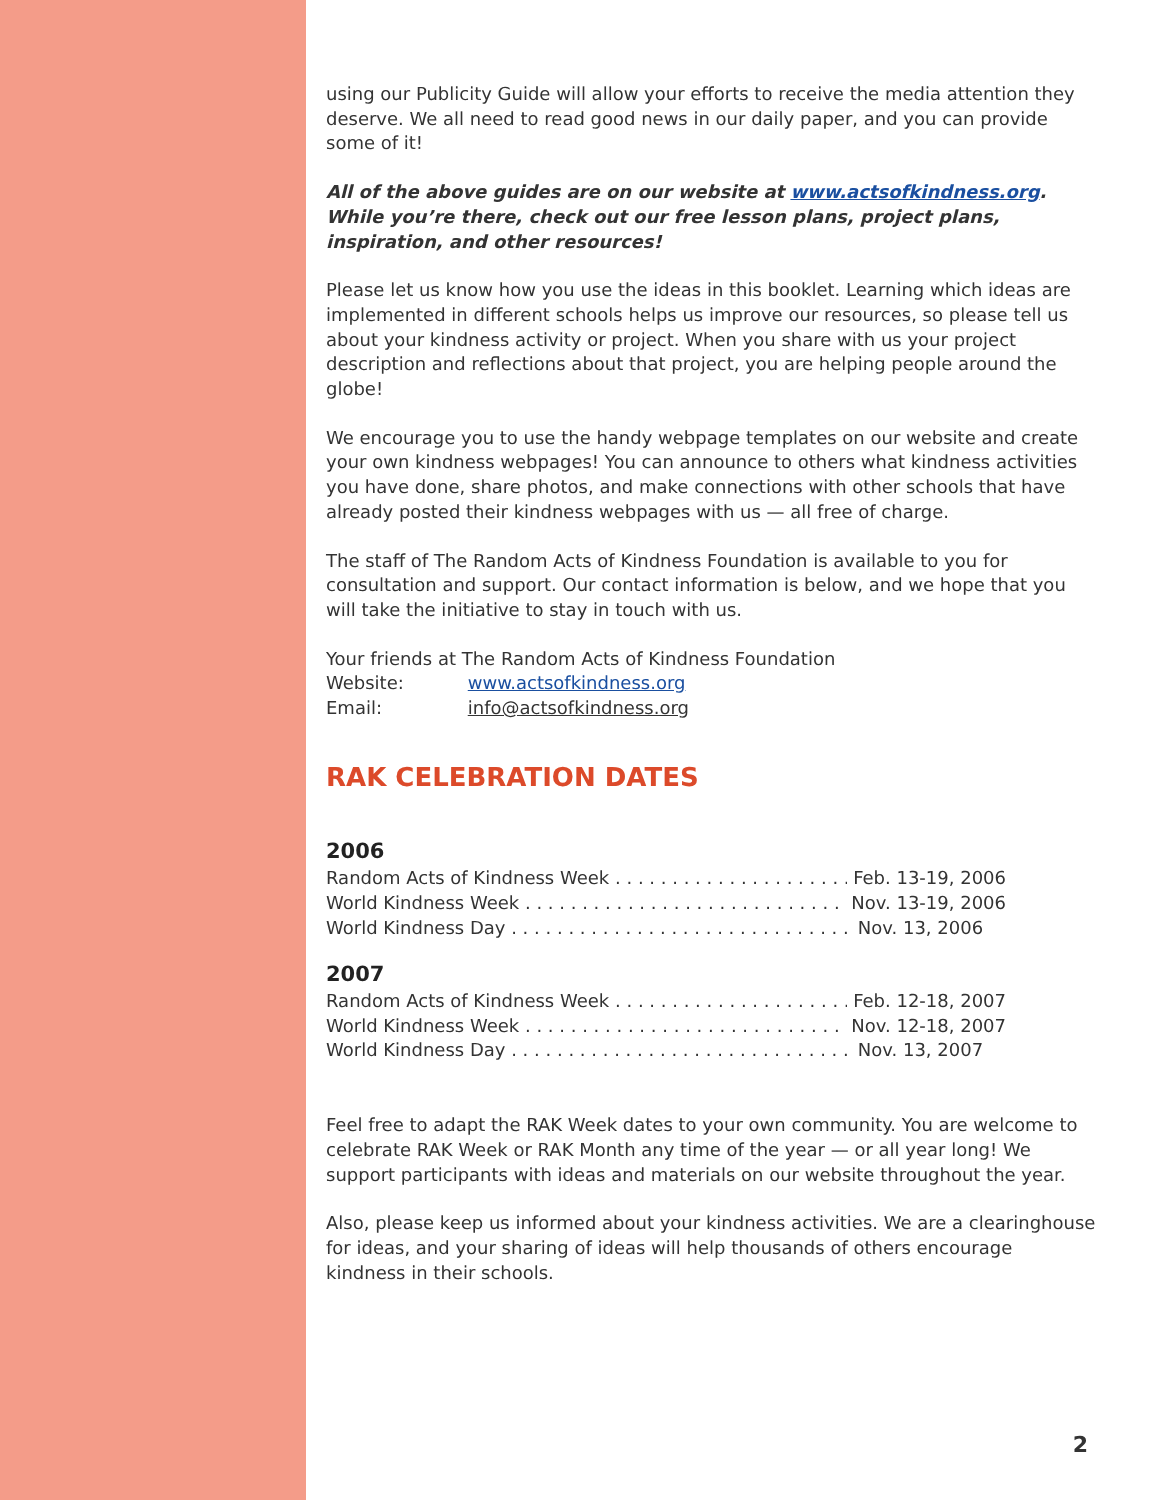using our Publicity Guide will allow your efforts to receive the media attention they deserve. We all need to read good news in our daily paper, and you can provide some of it!
All of the above guides are on our website at www.actsofkindness.org. While you’re there, check out our free lesson plans, project plans, inspiration, and other resources!
Please let us know how you use the ideas in this booklet. Learning which ideas are implemented in different schools helps us improve our resources, so please tell us about your kindness activity or project. When you share with us your project description and reflections about that project, you are helping people around the globe!
We encourage you to use the handy webpage templates on our website and create your own kindness webpages! You can announce to others what kindness activities you have done, share photos, and make connections with other schools that have already posted their kindness webpages with us — all free of charge.
The staff of The Random Acts of Kindness Foundation is available to you for consultation and support. Our contact information is below, and we hope that you will take the initiative to stay in touch with us.
Your friends at The Random Acts of Kindness Foundation
Website: www.actsofkindness.org
Email: info@actsofkindness.org
RAK CELEBRATION DATES
2006
Random Acts of Kindness Week . . . . . . . . . . . . . . . . . . . . . . . . Feb. 13-19, 2006
World Kindness Week . . . . . . . . . . . . . . . . . . . . . . . . . . . . . . Nov. 13-19, 2006
World Kindness Day . . . . . . . . . . . . . . . . . . . . . . . . . . . . . . . Nov. 13, 2006
2007
Random Acts of Kindness Week . . . . . . . . . . . . . . . . . . . . . . . . Feb. 12-18, 2007
World Kindness Week . . . . . . . . . . . . . . . . . . . . . . . . . . . . . . Nov. 12-18, 2007
World Kindness Day . . . . . . . . . . . . . . . . . . . . . . . . . . . . . . . Nov. 13, 2007
Feel free to adapt the RAK Week dates to your own community. You are welcome to celebrate RAK Week or RAK Month any time of the year — or all year long! We support participants with ideas and materials on our website throughout the year.
Also, please keep us informed about your kindness activities. We are a clearinghouse for ideas, and your sharing of ideas will help thousands of others encourage kindness in their schools.
2